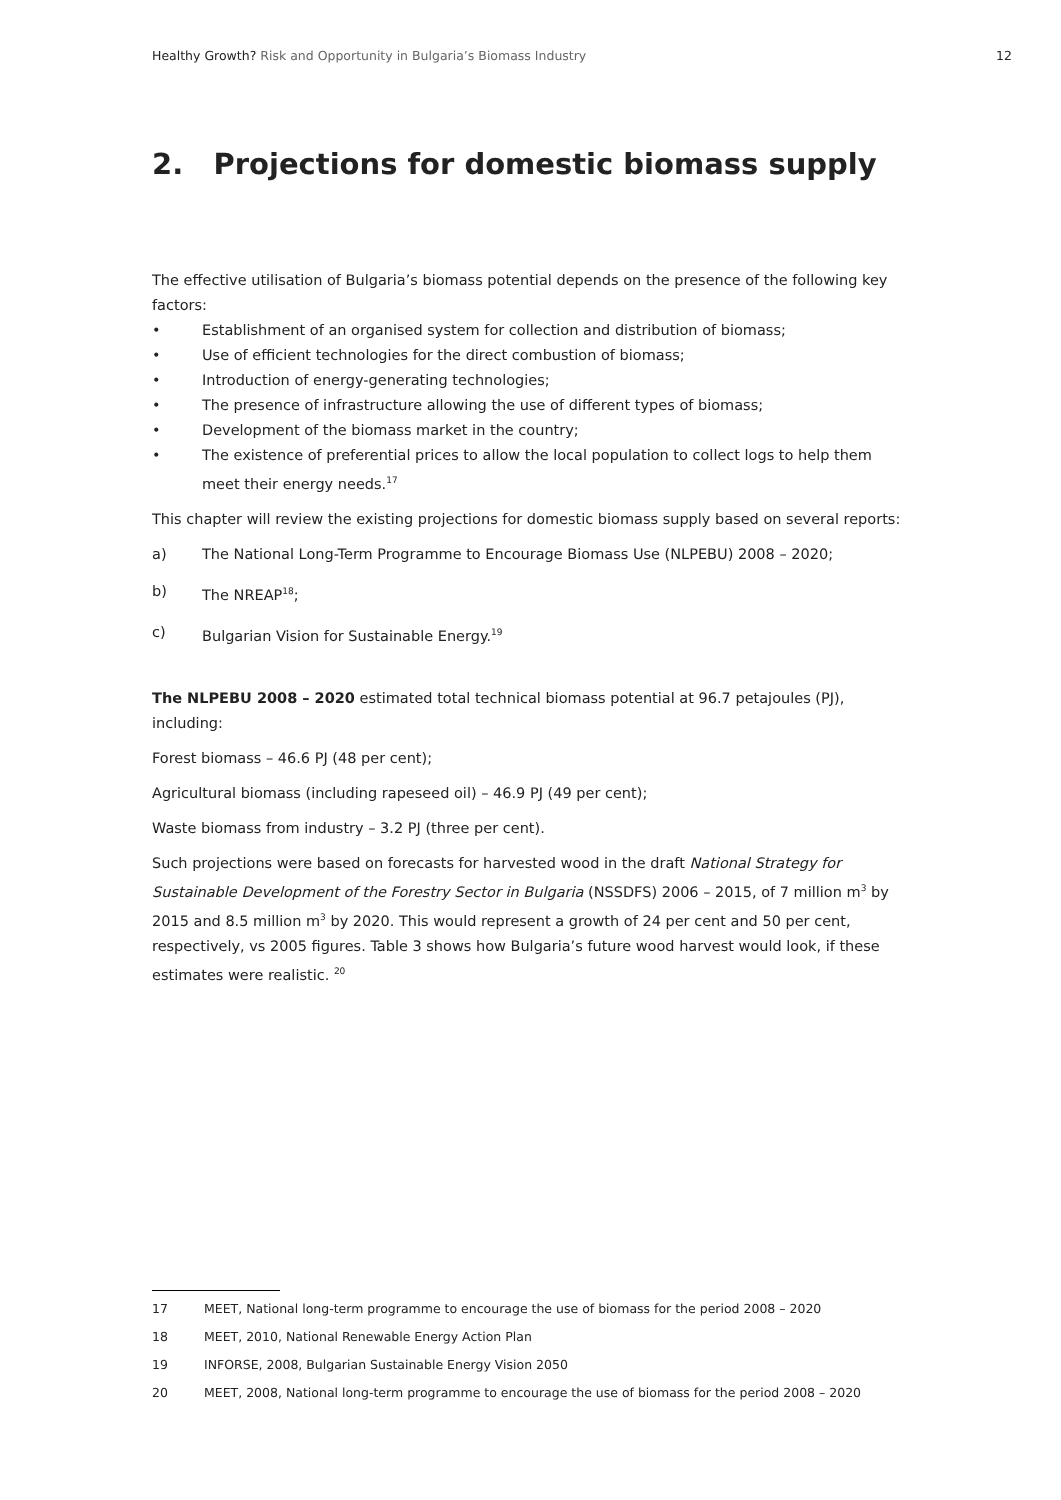Healthy Growth? Risk and Opportunity in Bulgaria’s Biomass Industry
12
2. Projections for domestic biomass supply
The effective utilisation of Bulgaria’s biomass potential depends on the presence of the following key factors:
• Establishment of an organised system for collection and distribution of biomass;
• Use of efficient technologies for the direct combustion of biomass;
• Introduction of energy-generating technologies;
• The presence of infrastructure allowing the use of different types of biomass;
• Development of the biomass market in the country;
• The existence of preferential prices to allow the local population to collect logs to help them meet their energy needs.<sup>17</sup>
This chapter will review the existing projections for domestic biomass supply based on several reports:
a) The National Long-Term Programme to Encourage Biomass Use (NLPEBU) 2008 – 2020;
b) The NREAP<sup>18</sup>;
c) Bulgarian Vision for Sustainable Energy.<sup>19</sup>
The NLPEBU 2008 – 2020 estimated total technical biomass potential at 96.7 petajoules (PJ), including:
Forest biomass – 46.6 PJ (48 per cent);
Agricultural biomass (including rapeseed oil) – 46.9 PJ (49 per cent);
Waste biomass from industry – 3.2 PJ (three per cent).
Such projections were based on forecasts for harvested wood in the draft National Strategy for Sustainable Development of the Forestry Sector in Bulgaria (NSSDFS) 2006 – 2015, of 7 million m<sup>3</sup> by 2015 and 8.5 million m<sup>3</sup> by 2020. This would represent a growth of 24 per cent and 50 per cent, respectively, vs 2005 figures. Table 3 shows how Bulgaria’s future wood harvest would look, if these estimates were realistic. <sup>20</sup>
17 MEET, National long-term programme to encourage the use of biomass for the period 2008 – 2020
18 MEET, 2010, National Renewable Energy Action Plan
19 INFORSE, 2008, Bulgarian Sustainable Energy Vision 2050
20 MEET, 2008, National long-term programme to encourage the use of biomass for the period 2008 – 2020